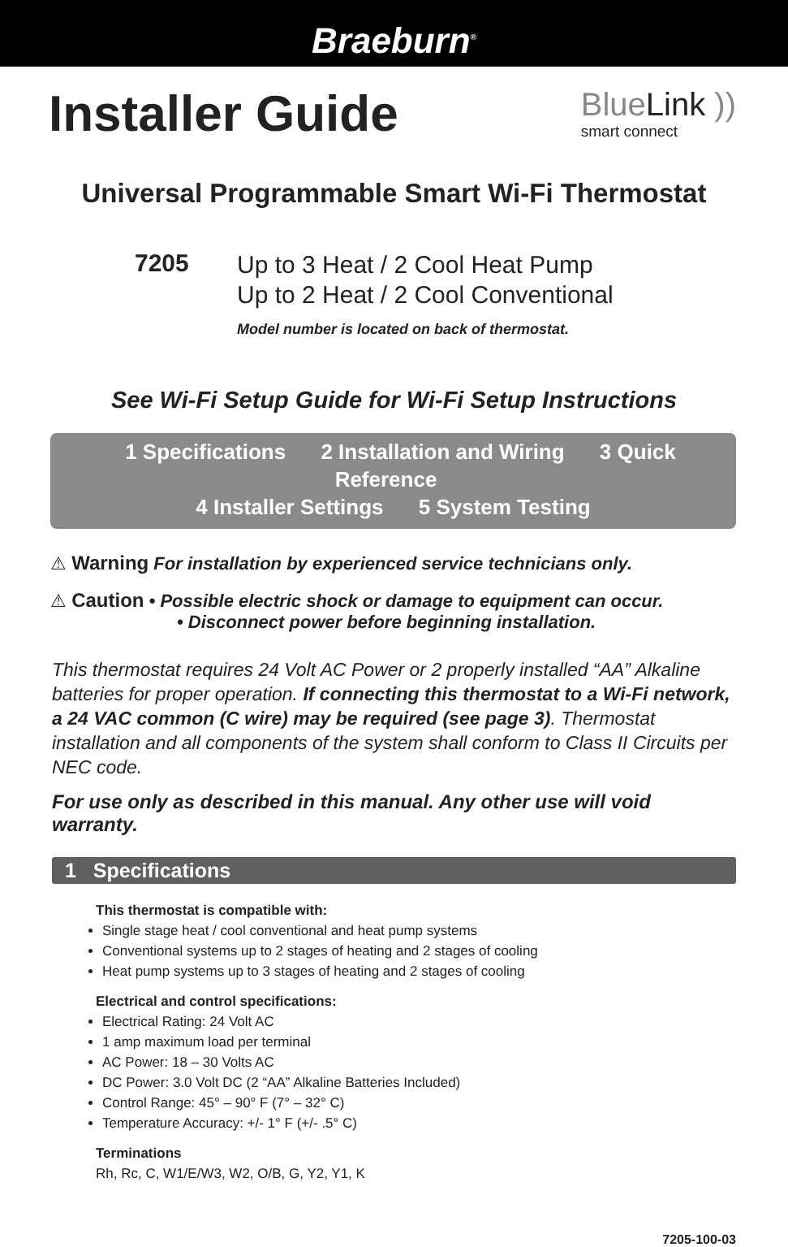Braeburn<sup>®</sup>
Installer Guide
BlueLink ))
smart connect
Universal Programmable Smart Wi-Fi Thermostat
7205
Up to 3 Heat / 2 Cool Heat Pump
Up to 2 Heat / 2 Cool Conventional
Model number is located on back of thermostat.
See Wi-Fi Setup Guide for Wi-Fi Setup Instructions
1 Specifications 2 Installation and Wiring 3 Quick Reference
4 Installer Settings 5 System Testing
⚠ Warning For installation by experienced service technicians only.
⚠ Caution • Possible electric shock or damage to equipment can occur.
• Disconnect power before beginning installation.
This thermostat requires 24 Volt AC Power or 2 properly installed “AA” Alkaline batteries for proper operation. If connecting this thermostat to a Wi-Fi network, a 24 VAC common (C wire) may be required (see page 3). Thermostat installation and all components of the system shall conform to Class II Circuits per NEC code.
For use only as described in this manual. Any other use will void warranty.
1 Specifications
This thermostat is compatible with:
Single stage heat / cool conventional and heat pump systems
Conventional systems up to 2 stages of heating and 2 stages of cooling
Heat pump systems up to 3 stages of heating and 2 stages of cooling
Electrical and control specifications:
Electrical Rating: 24 Volt AC
1 amp maximum load per terminal
AC Power: 18 – 30 Volts AC
DC Power: 3.0 Volt DC (2 “AA” Alkaline Batteries Included)
Control Range: 45° – 90° F (7° – 32° C)
Temperature Accuracy: +/- 1° F (+/- .5° C)
Terminations
Rh, Rc, C, W1/E/W3, W2, O/B, G, Y2, Y1, K
7205-100-03